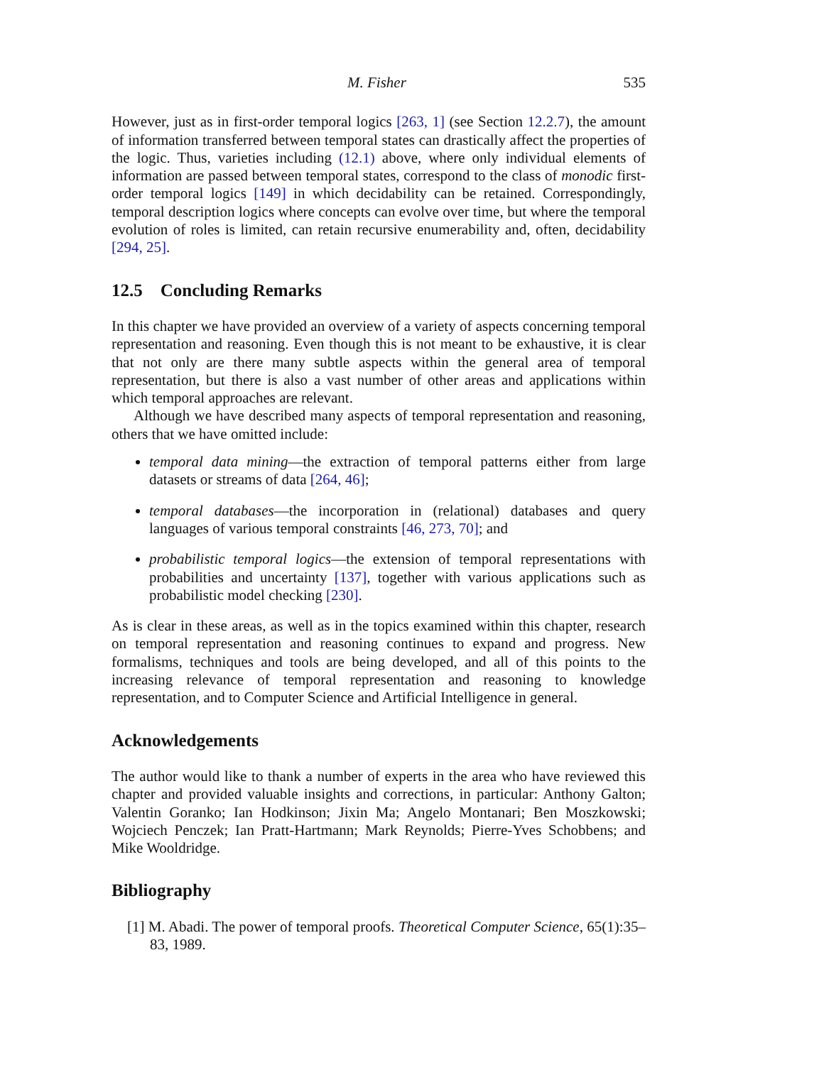M. Fisher 535
However, just as in first-order temporal logics [263, 1] (see Section 12.2.7), the amount of information transferred between temporal states can drastically affect the properties of the logic. Thus, varieties including (12.1) above, where only individual elements of information are passed between temporal states, correspond to the class of monodic first-order temporal logics [149] in which decidability can be retained. Correspondingly, temporal description logics where concepts can evolve over time, but where the temporal evolution of roles is limited, can retain recursive enumerability and, often, decidability [294, 25].
12.5 Concluding Remarks
In this chapter we have provided an overview of a variety of aspects concerning temporal representation and reasoning. Even though this is not meant to be exhaustive, it is clear that not only are there many subtle aspects within the general area of temporal representation, but there is also a vast number of other areas and applications within which temporal approaches are relevant.
Although we have described many aspects of temporal representation and reasoning, others that we have omitted include:
temporal data mining—the extraction of temporal patterns either from large datasets or streams of data [264, 46];
temporal databases—the incorporation in (relational) databases and query languages of various temporal constraints [46, 273, 70]; and
probabilistic temporal logics—the extension of temporal representations with probabilities and uncertainty [137], together with various applications such as probabilistic model checking [230].
As is clear in these areas, as well as in the topics examined within this chapter, research on temporal representation and reasoning continues to expand and progress. New formalisms, techniques and tools are being developed, and all of this points to the increasing relevance of temporal representation and reasoning to knowledge representation, and to Computer Science and Artificial Intelligence in general.
Acknowledgements
The author would like to thank a number of experts in the area who have reviewed this chapter and provided valuable insights and corrections, in particular: Anthony Galton; Valentin Goranko; Ian Hodkinson; Jixin Ma; Angelo Montanari; Ben Moszkowski; Wojciech Penczek; Ian Pratt-Hartmann; Mark Reynolds; Pierre-Yves Schobbens; and Mike Wooldridge.
Bibliography
[1] M. Abadi. The power of temporal proofs. Theoretical Computer Science, 65(1):35–83, 1989.